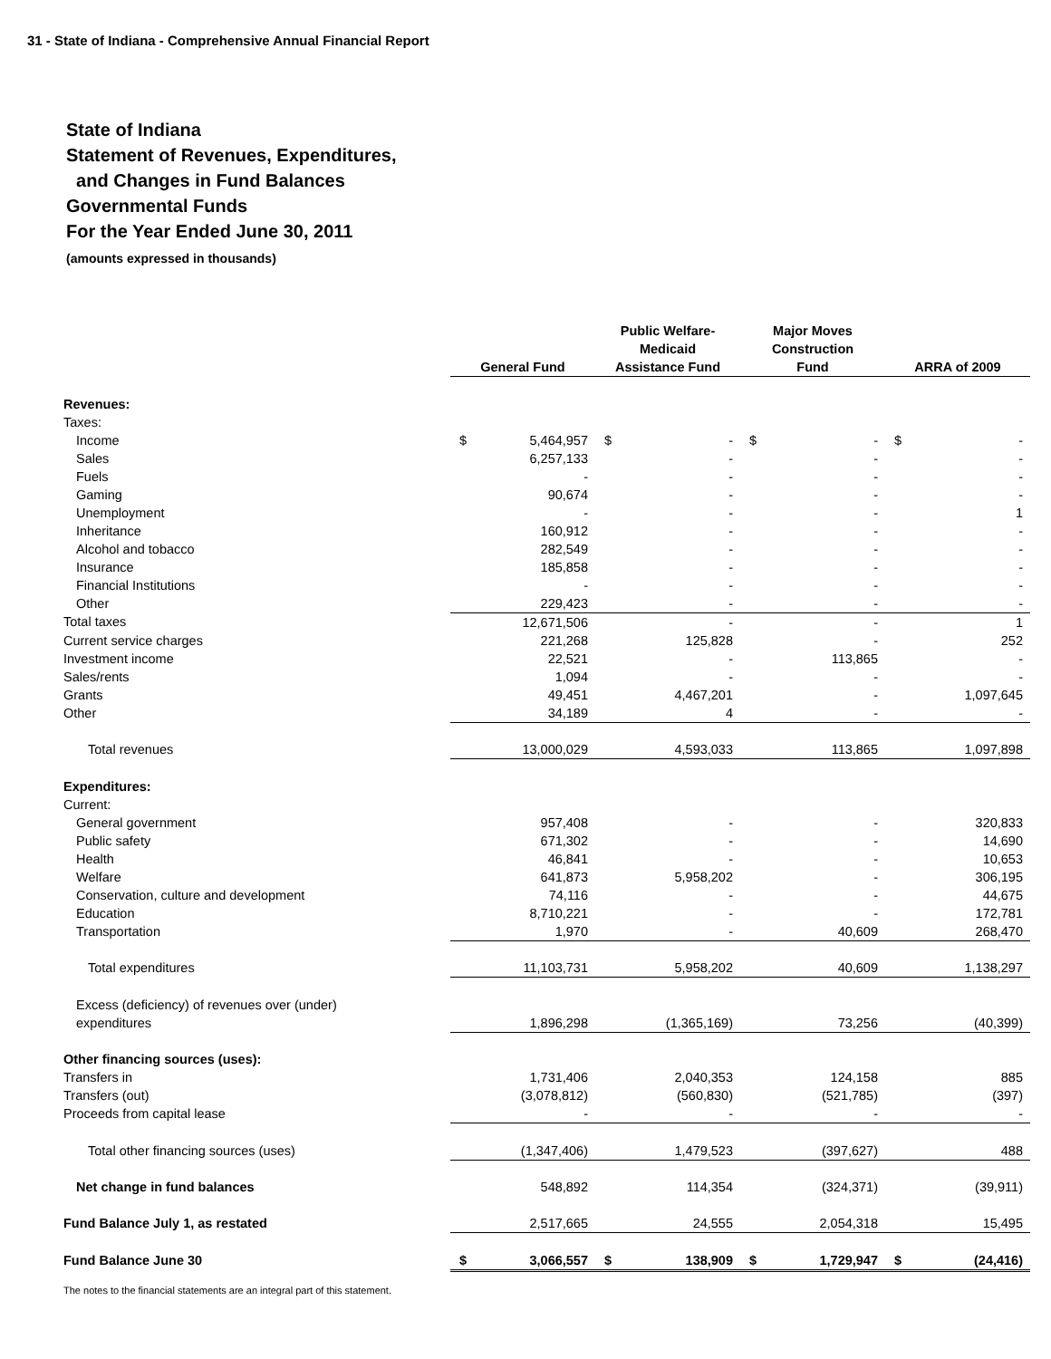31 - State of Indiana - Comprehensive Annual Financial Report
State of Indiana
Statement of Revenues, Expenditures,
and Changes in Fund Balances
Governmental Funds
For the Year Ended June 30, 2011
(amounts expressed in thousands)
| | General Fund | | Public Welfare- Medicaid Assistance Fund | | Major Moves Construction Fund | | ARRA of 2009 | |
| --- | --- | --- | --- | --- | --- | --- | --- | --- |
| Revenues: | | | | | | | | |
| Taxes: | | | | | | | | |
| Income | $ | 5,464,957 | $ | - | $ | - | $ | - |
| Sales | | 6,257,133 | | - | | - | | - |
| Fuels | | - | | - | | - | | - |
| Gaming | | 90,674 | | - | | - | | - |
| Unemployment | | - | | - | | - | | 1 |
| Inheritance | | 160,912 | | - | | - | | - |
| Alcohol and tobacco | | 282,549 | | - | | - | | - |
| Insurance | | 185,858 | | - | | - | | - |
| Financial Institutions | | - | | - | | - | | - |
| Other | | 229,423 | | - | | - | | - |
| Total taxes | | 12,671,506 | | - | | - | | 1 |
| Current service charges | | 221,268 | | 125,828 | | - | | 252 |
| Investment income | | 22,521 | | - | | 113,865 | | - |
| Sales/rents | | 1,094 | | - | | - | | - |
| Grants | | 49,451 | | 4,467,201 | | - | | 1,097,645 |
| Other | | 34,189 | | 4 | | - | | - |
| Total revenues | | 13,000,029 | | 4,593,033 | | 113,865 | | 1,097,898 |
| Expenditures: | | | | | | | | |
| Current: | | | | | | | | |
| General government | | 957,408 | | - | | - | | 320,833 |
| Public safety | | 671,302 | | - | | - | | 14,690 |
| Health | | 46,841 | | - | | - | | 10,653 |
| Welfare | | 641,873 | | 5,958,202 | | - | | 306,195 |
| Conservation, culture and development | | 74,116 | | - | | - | | 44,675 |
| Education | | 8,710,221 | | - | | - | | 172,781 |
| Transportation | | 1,970 | | - | | 40,609 | | 268,470 |
| Total expenditures | | 11,103,731 | | 5,958,202 | | 40,609 | | 1,138,297 |
| Excess (deficiency) of revenues over (under) | | | | | | | | |
| expenditures | | 1,896,298 | | (1,365,169) | | 73,256 | | (40,399) |
| Other financing sources (uses): | | | | | | | | |
| Transfers in | | 1,731,406 | | 2,040,353 | | 124,158 | | 885 |
| Transfers (out) | | (3,078,812) | | (560,830) | | (521,785) | | (397) |
| Proceeds from capital lease | | - | | - | | - | | - |
| Total other financing sources (uses) | | (1,347,406) | | 1,479,523 | | (397,627) | | 488 |
| Net change in fund balances | | 548,892 | | 114,354 | | (324,371) | | (39,911) |
| Fund Balance July 1, as restated | | 2,517,665 | | 24,555 | | 2,054,318 | | 15,495 |
| Fund Balance June 30 | $ | 3,066,557 | $ | 138,909 | $ | 1,729,947 | $ | (24,416) |
The notes to the financial statements are an integral part of this statement.